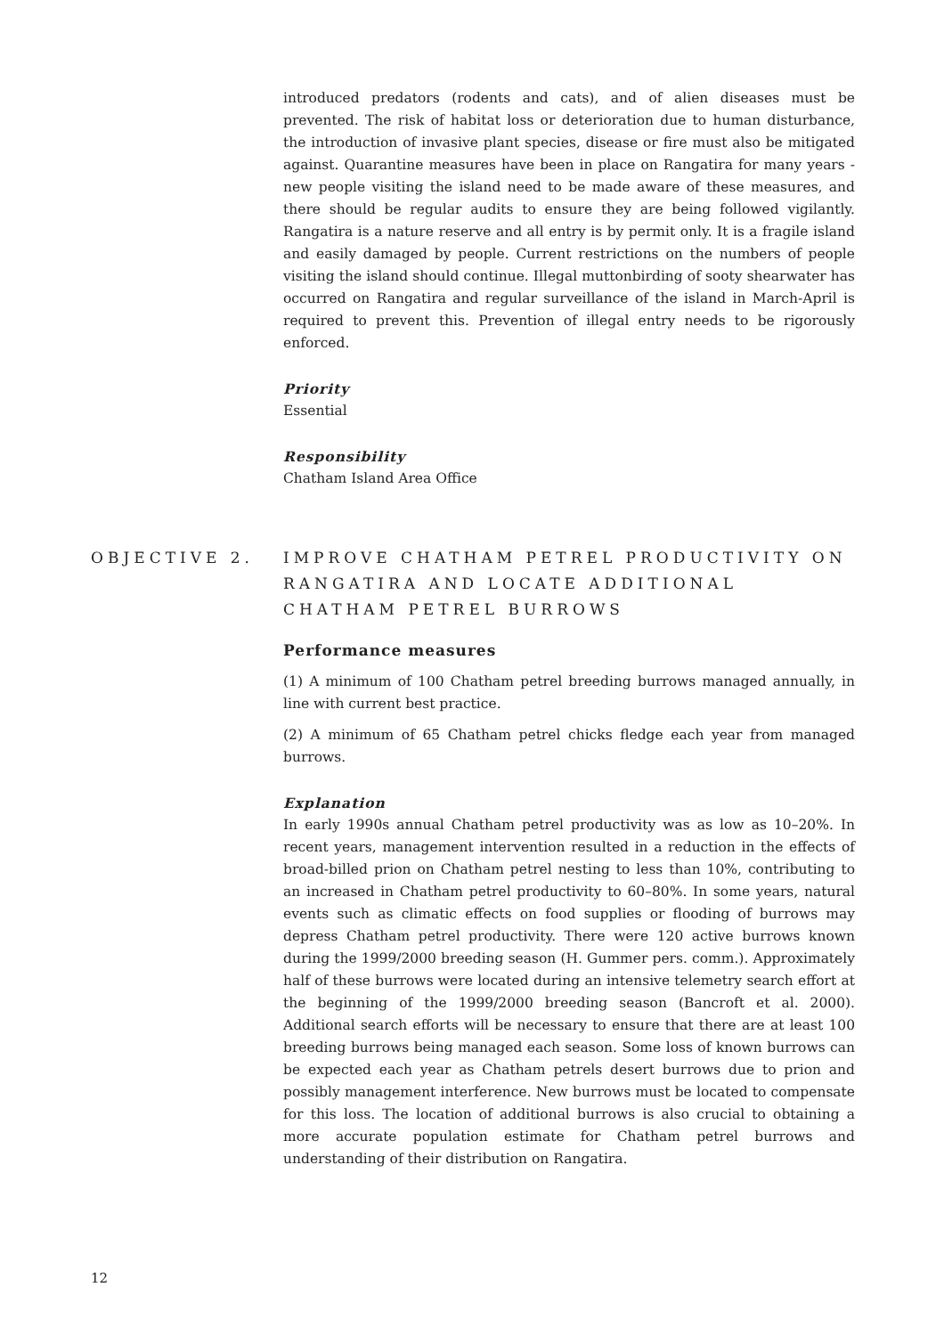introduced predators (rodents and cats), and of alien diseases must be prevented. The risk of habitat loss or deterioration due to human disturbance, the introduction of invasive plant species, disease or fire must also be mitigated against. Quarantine measures have been in place on Rangatira for many years - new people visiting the island need to be made aware of these measures, and there should be regular audits to ensure they are being followed vigilantly. Rangatira is a nature reserve and all entry is by permit only. It is a fragile island and easily damaged by people. Current restrictions on the numbers of people visiting the island should continue. Illegal muttonbirding of sooty shearwater has occurred on Rangatira and regular surveillance of the island in March-April is required to prevent this. Prevention of illegal entry needs to be rigorously enforced.
Priority
Essential
Responsibility
Chatham Island Area Office
OBJECTIVE 2. IMPROVE CHATHAM PETREL PRODUCTIVITY ON RANGATIRA AND LOCATE ADDITIONAL CHATHAM PETREL BURROWS
Performance measures
(1) A minimum of 100 Chatham petrel breeding burrows managed annually, in line with current best practice.
(2) A minimum of 65 Chatham petrel chicks fledge each year from managed burrows.
Explanation
In early 1990s annual Chatham petrel productivity was as low as 10–20%. In recent years, management intervention resulted in a reduction in the effects of broad-billed prion on Chatham petrel nesting to less than 10%, contributing to an increased in Chatham petrel productivity to 60–80%. In some years, natural events such as climatic effects on food supplies or flooding of burrows may depress Chatham petrel productivity. There were 120 active burrows known during the 1999/2000 breeding season (H. Gummer pers. comm.). Approximately half of these burrows were located during an intensive telemetry search effort at the beginning of the 1999/2000 breeding season (Bancroft et al. 2000). Additional search efforts will be necessary to ensure that there are at least 100 breeding burrows being managed each season. Some loss of known burrows can be expected each year as Chatham petrels desert burrows due to prion and possibly management interference. New burrows must be located to compensate for this loss. The location of additional burrows is also crucial to obtaining a more accurate population estimate for Chatham petrel burrows and understanding of their distribution on Rangatira.
12